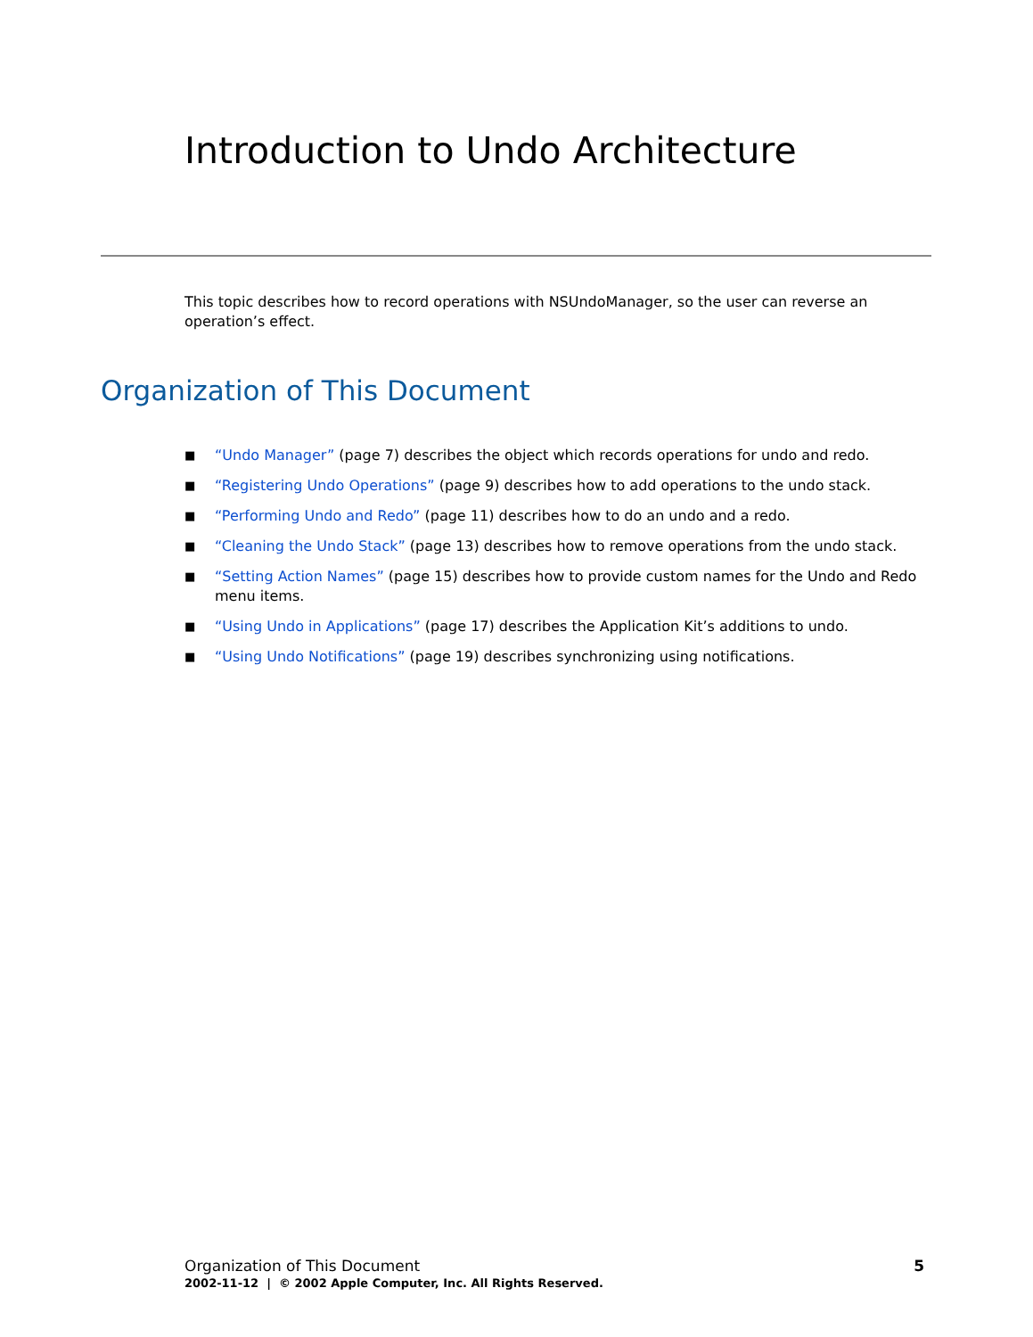Introduction to Undo Architecture
This topic describes how to record operations with NSUndoManager, so the user can reverse an operation’s effect.
Organization of This Document
■ “Undo Manager” (page 7) describes the object which records operations for undo and redo.
■ “Registering Undo Operations” (page 9) describes how to add operations to the undo stack.
■ “Performing Undo and Redo” (page 11) describes how to do an undo and a redo.
■ “Cleaning the Undo Stack” (page 13) describes how to remove operations from the undo stack.
■ “Setting Action Names” (page 15) describes how to provide custom names for the Undo and Redo menu items.
■ “Using Undo in Applications” (page 17) describes the Application Kit’s additions to undo.
■ “Using Undo Notifications” (page 19) describes synchronizing using notifications.
Organization of This Document 5
2002-11-12 | © 2002 Apple Computer, Inc. All Rights Reserved.